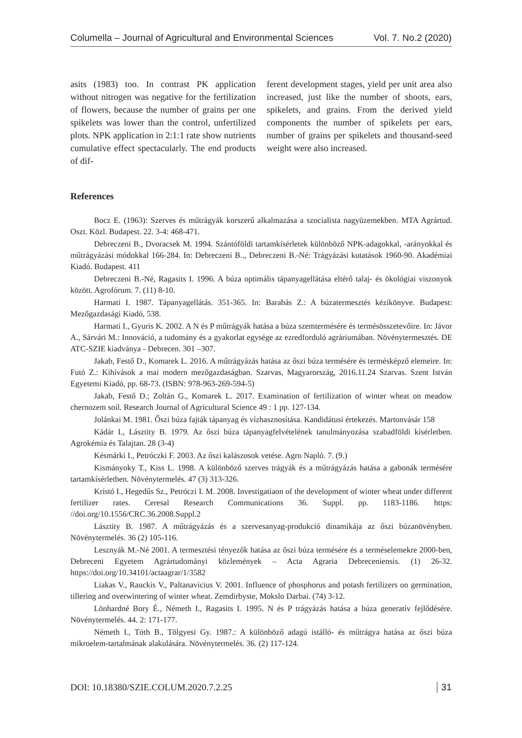Columella – Journal of Agricultural and Environmental Sciences Vol. 7. No.2 (2020)
asits (1983) too. In contrast PK application without nitrogen was negative for the fertilization of flowers, because the number of grains per one spikelets was lower than the control, unfertilized plots. NPK application in 2:1:1 rate show nutrients cumulative effect spectacularly. The end products of dif-
ferent development stages, yield per unit area also increased, just like the number of shoots, ears, spikelets, and grains. From the derived yield components the number of spikelets per ears, number of grains per spikelets and thousand-seed weight were also increased.
References
Bocz E. (1963): Szerves és műtrágyák korszerű alkalmazása a szocialista nagyüzemekben. MTA Agrártud. Oszt. Közl. Budapest. 22. 3-4: 468-471.
Debreczeni B., Dvoracsek M. 1994. Szántóföldi tartamkísérletek különböző NPK-adagokkal, -arányokkal és műtrágyázási módokkal 166-284. In: Debreczeni B.., Debreczeni B.-Né: Trágyázási kutatások 1960-90. Akadémiai Kiadó. Budapest. 411
Debreczeni B.-Né, Ragasits I. 1996. A búza optimális tápanyagellátása eltérő talaj- és ökológiai viszonyok között. Agrofórum. 7. (11) 8-10.
Harmati I. 1987. Tápanyagellátás. 351-365. In: Barabás Z.: A búzatermesztés kézikönyve. Budapest: Mezőgazdasági Kiadó, 538.
Harmati I., Gyuris K. 2002. A N és P műtrágyák hatása a búza szemtermésére és termésösszetevőire. In: Jávor A., Sárvári M.: Innováció, a tudomány és a gyakorlat egysége az ezredforduló agráriumában. Növénytermesztés. DE ATC-SZIE kiadványa - Debrecen. 301 –307.
Jakab, Festő D., Komarek L. 2016. A műtrágyázás hatása az őszi búza termésére és termésképző elemeire. In: Futó Z.: Kihívások a mai modern mezőgazdaságban. Szarvas, Magyarország, 2016.11.24 Szarvas. Szent István Egyetemi Kiadó, pp. 68-73. (ISBN: 978-963-269-594-5)
Jakab, Festő D.; Zoltán G., Komarek L. 2017. Examination of fertilization of winter wheat on meadow chernozem soil. Research Journal of Agricultural Science 49 : 1 pp. 127-134.
Jolánkai M. 1981. Őszi búza fajták tápanyag és vízhasznosítása. Kandidátusi értekezés. Martonvásár 158
Kádár I., Lásztity B. 1979. Az őszi búza tápanyagfelvételének tanulmányozása szabadföldi kísérletben. Agrokémia és Talajtan. 28 (3-4)
Késmárki I., Petróczki F. 2003. Az őszi kalászosok vetése. Agro Napló. 7. (9.)
Kismányoky T., Kiss L. 1998. A különböző szerves trágyák és a műtrágyázás hatása a gabonák termésére tartamkísérletben. Növénytermelés. 47 (3) 313-326.
Kristó I., Hegedűs Sz., Petróczi I. M. 2008. Investigatiaon of the development of winter wheat under different fertilizer rates. Ceresal Research Communications 36. Suppl. pp. 1183-1186. https: //doi.org/10.1556/CRC.36.2008.Suppl.2
Lásztity B. 1987. A műtrágyázás és a szervesanyag-produkció dinamikája az őszi búzanövényben. Növénytermelés. 36 (2) 105-116.
Lesznyák M.-Né 2001. A termesztési tényezők hatása az őszi búza termésére és a terméselemekre 2000-ben, Debreceni Egyetem Agrártudományi közlemények – Acta Agraria Debreceniensis. (1) 26-32. https://doi.org/10.34101/actaagrar/1/3582
Liakas V., Rauckis V., Paltanavicius V. 2001. Influence of phosphorus and potash fertilizers on germination, tillering and overwintering of winter wheat. Zemdirbyste, Mokslo Darbai. (74) 3-12.
Lönhardné Bory É., Németh I., Ragasits I. 1995. N és P trágyázás hatása a búza generatív fejlődésére. Növénytermelés. 44. 2: 171-177.
Németh I., Tóth B., Tölgyesi Gy. 1987.: A különböző adagú istálló- és műtrágya hatása az őszi búza mikroelem-tartalmának alakulására. Növénytermelés. 36. (2) 117-124.
DOI: 10.18380/SZIE.COLUM.2020.7.2.25 31